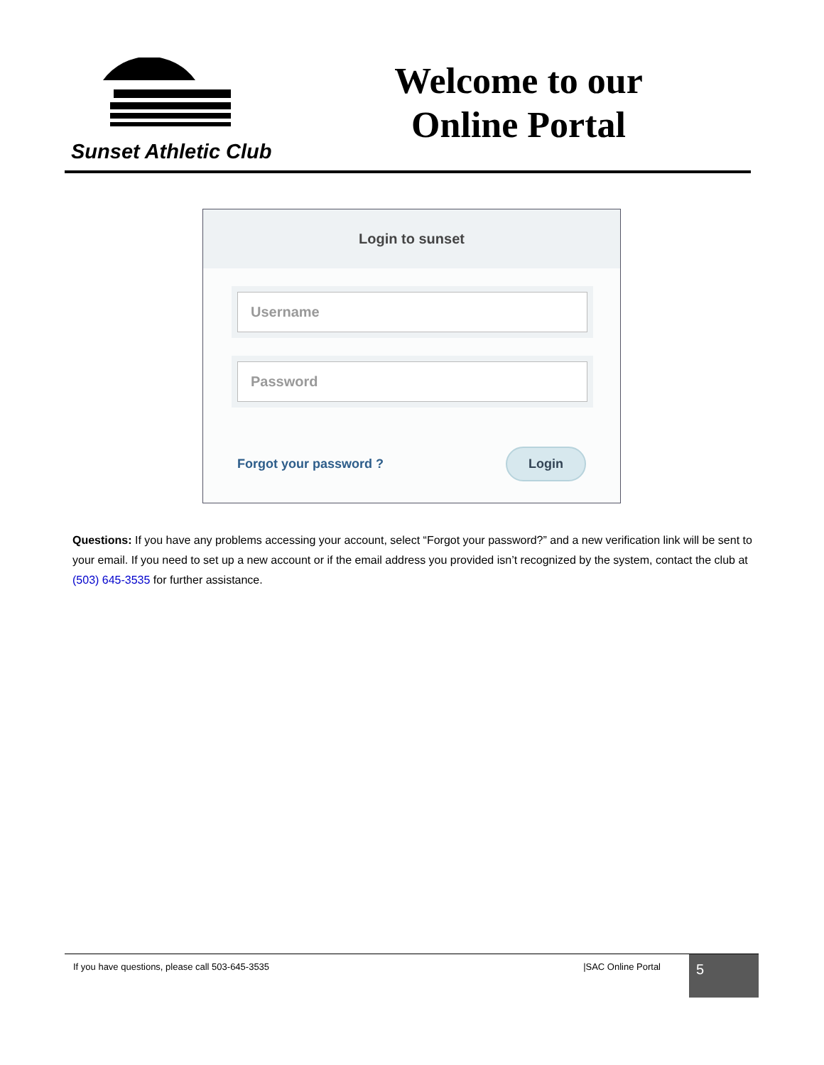Sunset Athletic Club
Welcome to our
Online Portal
Login to sunset
Username
Password
Forgot your password ? Login
Questions: If you have any problems accessing your account, select “Forgot your password?” and a new verification link will be sent to your email. If you need to set up a new account or if the email address you provided isn’t recognized by the system, contact the club at (503) 645-3535 for further assistance.
If you have questions, please call 503-645-3535
|SAC Online Portal
5